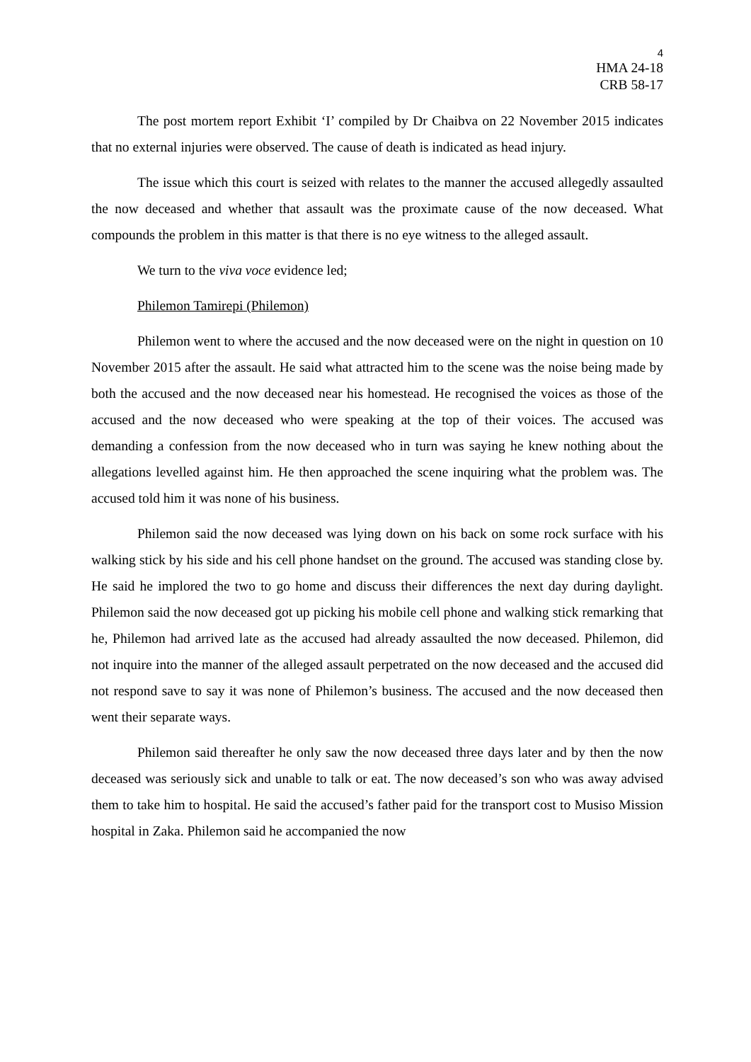4
HMA 24-18
CRB 58-17
The post mortem report Exhibit ‘I’ compiled by Dr Chaibva on 22 November 2015 indicates that no external injuries were observed. The cause of death is indicated as head injury.
The issue which this court is seized with relates to the manner the accused allegedly assaulted the now deceased and whether that assault was the proximate cause of the now deceased. What compounds the problem in this matter is that there is no eye witness to the alleged assault.
We turn to the viva voce evidence led;
Philemon Tamirepi (Philemon)
Philemon went to where the accused and the now deceased were on the night in question on 10 November 2015 after the assault. He said what attracted him to the scene was the noise being made by both the accused and the now deceased near his homestead. He recognised the voices as those of the accused and the now deceased who were speaking at the top of their voices. The accused was demanding a confession from the now deceased who in turn was saying he knew nothing about the allegations levelled against him. He then approached the scene inquiring what the problem was. The accused told him it was none of his business.
Philemon said the now deceased was lying down on his back on some rock surface with his walking stick by his side and his cell phone handset on the ground. The accused was standing close by. He said he implored the two to go home and discuss their differences the next day during daylight. Philemon said the now deceased got up picking his mobile cell phone and walking stick remarking that he, Philemon had arrived late as the accused had already assaulted the now deceased. Philemon, did not inquire into the manner of the alleged assault perpetrated on the now deceased and the accused did not respond save to say it was none of Philemon’s business. The accused and the now deceased then went their separate ways.
Philemon said thereafter he only saw the now deceased three days later and by then the now deceased was seriously sick and unable to talk or eat. The now deceased’s son who was away advised them to take him to hospital. He said the accused’s father paid for the transport cost to Musiso Mission hospital in Zaka. Philemon said he accompanied the now